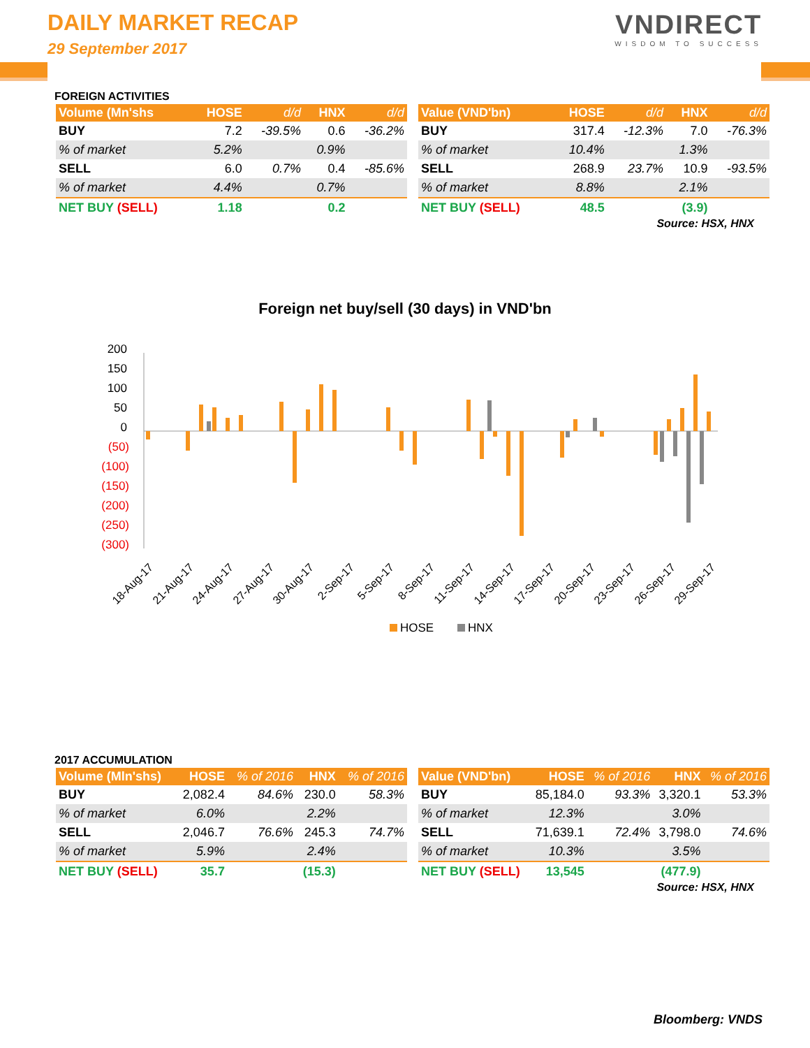DAILY MARKET RECAP
29 September 2017
VNDIRECT
WISDOM TO SUCCESS
FOREIGN ACTIVITIES
| Volume (Mn'shs | HOSE | d/d | HNX | d/d |
| --- | --- | --- | --- | --- |
| BUY | 7.2 | -39.5% | 0.6 | -36.2% |
| % of market | 5.2% | | 0.9% | |
| SELL | 6.0 | 0.7% | 0.4 | -85.6% |
| % of market | 4.4% | | 0.7% | |
| NET BUY (SELL) | 1.18 | | 0.2 | |
| Value (VND'bn) | HOSE | d/d | HNX | d/d |
| --- | --- | --- | --- | --- |
| BUY | 317.4 | -12.3% | 7.0 | -76.3% |
| % of market | 10.4% | | 1.3% | |
| SELL | 268.9 | 23.7% | 10.9 | -93.5% |
| % of market | 8.8% | | 2.1% | |
| NET BUY (SELL) | 48.5 | | (3.9) | |
Source: HSX, HNX
Foreign net buy/sell (30 days) in VND'bn
200
150
100
50
0
(50)
(100)
(150)
(200)
(250)
(300)
18-Aug-17
21-Aug-17
24-Aug-17
27-Aug-17
30-Aug-17
2-Sep-17
5-Sep-17
8-Sep-17
11-Sep-17
14-Sep-17
17-Sep-17
20-Sep-17
23-Sep-17
26-Sep-17
29-Sep-17
HOSE
HNX
2017 ACCUMULATION
| Volume (Mln'shs) | HOSE | % of 2016 | HNX | % of 2016 |
| --- | --- | --- | --- | --- |
| BUY | 2,082.4 | 84.6% | 230.0 | 58.3% |
| % of market | 6.0% | | 2.2% | |
| SELL | 2,046.7 | 76.6% | 245.3 | 74.7% |
| % of market | 5.9% | | 2.4% | |
| NET BUY (SELL) | 35.7 | | (15.3) | |
| Value (VND'bn) | HOSE | % of 2016 | HNX | % of 2016 |
| --- | --- | --- | --- | --- |
| BUY | 85,184.0 | 93.3% | 3,320.1 | 53.3% |
| % of market | 12.3% | | 3.0% | |
| SELL | 71,639.1 | 72.4% | 3,798.0 | 74.6% |
| % of market | 10.3% | | 3.5% | |
| NET BUY (SELL) | 13,545 | | (477.9) | |
Source: HSX, HNX
Bloomberg: VNDS